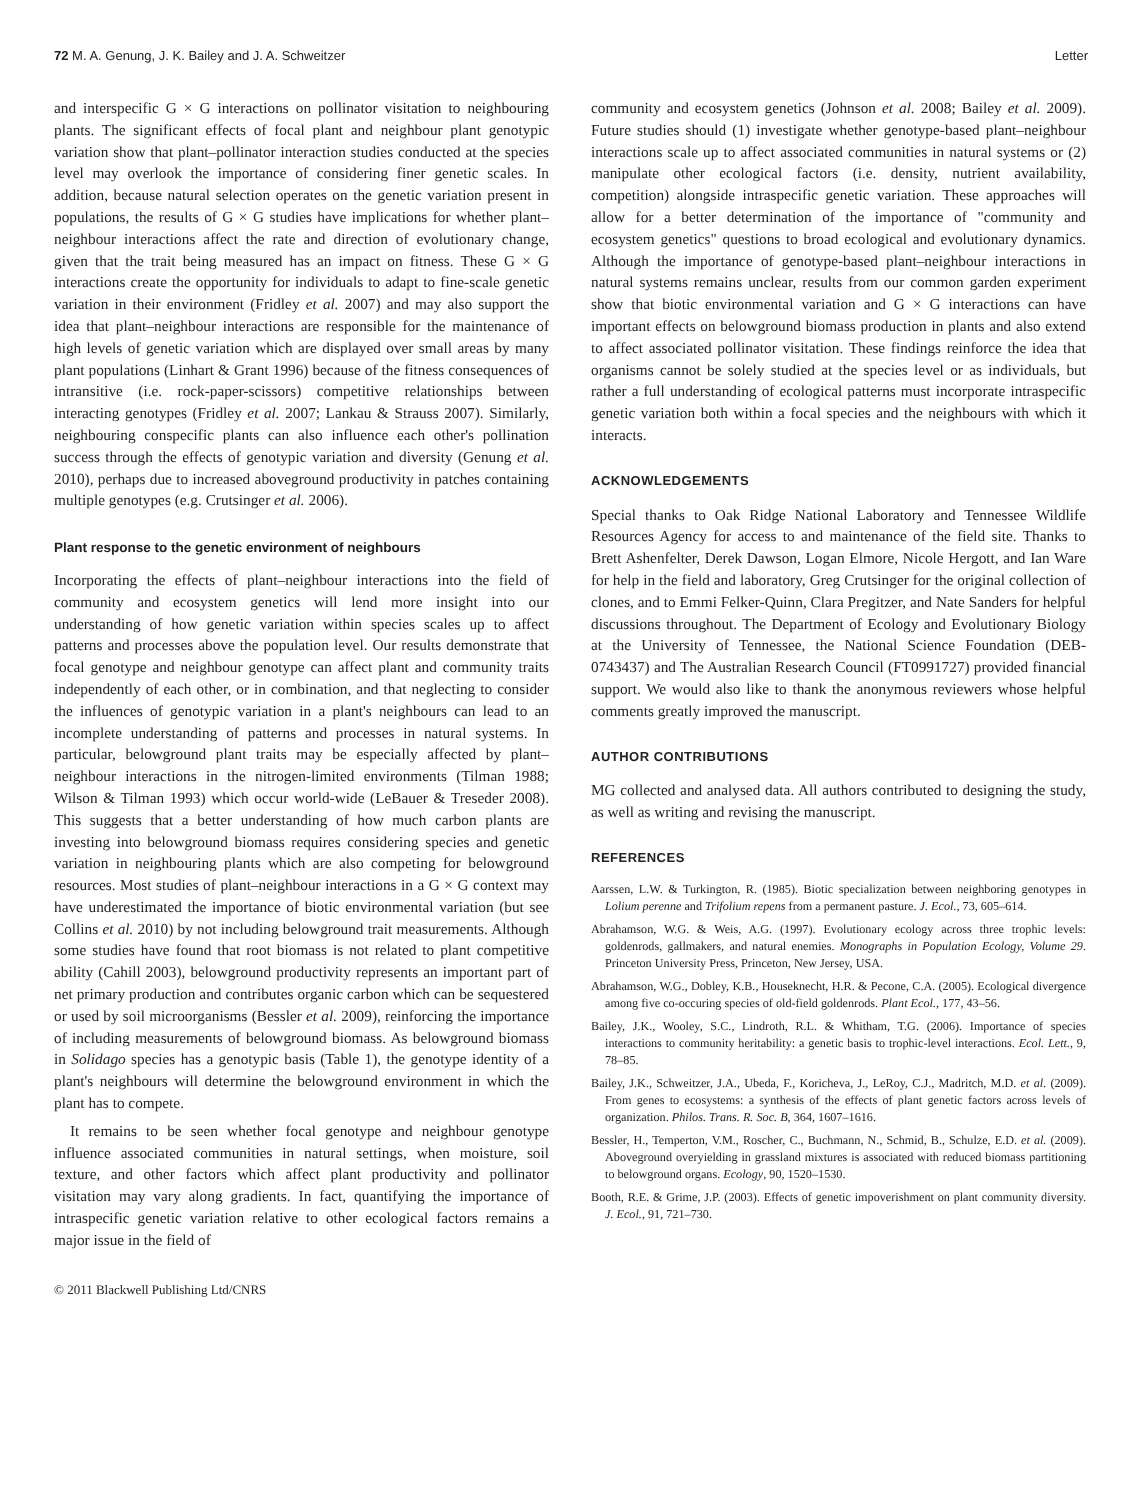72 M. A. Genung, J. K. Bailey and J. A. Schweitzer Letter
and interspecific G × G interactions on pollinator visitation to neighbouring plants. The significant effects of focal plant and neighbour plant genotypic variation show that plant–pollinator interaction studies conducted at the species level may overlook the importance of considering finer genetic scales. In addition, because natural selection operates on the genetic variation present in populations, the results of G × G studies have implications for whether plant–neighbour interactions affect the rate and direction of evolutionary change, given that the trait being measured has an impact on fitness. These G × G interactions create the opportunity for individuals to adapt to fine-scale genetic variation in their environment (Fridley et al. 2007) and may also support the idea that plant–neighbour interactions are responsible for the maintenance of high levels of genetic variation which are displayed over small areas by many plant populations (Linhart & Grant 1996) because of the fitness consequences of intransitive (i.e. rock-paper-scissors) competitive relationships between interacting genotypes (Fridley et al. 2007; Lankau & Strauss 2007). Similarly, neighbouring conspecific plants can also influence each other's pollination success through the effects of genotypic variation and diversity (Genung et al. 2010), perhaps due to increased aboveground productivity in patches containing multiple genotypes (e.g. Crutsinger et al. 2006).
Plant response to the genetic environment of neighbours
Incorporating the effects of plant–neighbour interactions into the field of community and ecosystem genetics will lend more insight into our understanding of how genetic variation within species scales up to affect patterns and processes above the population level. Our results demonstrate that focal genotype and neighbour genotype can affect plant and community traits independently of each other, or in combination, and that neglecting to consider the influences of genotypic variation in a plant's neighbours can lead to an incomplete understanding of patterns and processes in natural systems. In particular, belowground plant traits may be especially affected by plant–neighbour interactions in the nitrogen-limited environments (Tilman 1988; Wilson & Tilman 1993) which occur world-wide (LeBauer & Treseder 2008). This suggests that a better understanding of how much carbon plants are investing into belowground biomass requires considering species and genetic variation in neighbouring plants which are also competing for belowground resources. Most studies of plant–neighbour interactions in a G × G context may have underestimated the importance of biotic environmental variation (but see Collins et al. 2010) by not including belowground trait measurements. Although some studies have found that root biomass is not related to plant competitive ability (Cahill 2003), belowground productivity represents an important part of net primary production and contributes organic carbon which can be sequestered or used by soil microorganisms (Bessler et al. 2009), reinforcing the importance of including measurements of belowground biomass. As belowground biomass in Solidago species has a genotypic basis (Table 1), the genotype identity of a plant's neighbours will determine the belowground environment in which the plant has to compete.
It remains to be seen whether focal genotype and neighbour genotype influence associated communities in natural settings, when moisture, soil texture, and other factors which affect plant productivity and pollinator visitation may vary along gradients. In fact, quantifying the importance of intraspecific genetic variation relative to other ecological factors remains a major issue in the field of
© 2011 Blackwell Publishing Ltd/CNRS
community and ecosystem genetics (Johnson et al. 2008; Bailey et al. 2009). Future studies should (1) investigate whether genotype-based plant–neighbour interactions scale up to affect associated communities in natural systems or (2) manipulate other ecological factors (i.e. density, nutrient availability, competition) alongside intraspecific genetic variation. These approaches will allow for a better determination of the importance of "community and ecosystem genetics" questions to broad ecological and evolutionary dynamics. Although the importance of genotype-based plant–neighbour interactions in natural systems remains unclear, results from our common garden experiment show that biotic environmental variation and G × G interactions can have important effects on belowground biomass production in plants and also extend to affect associated pollinator visitation. These findings reinforce the idea that organisms cannot be solely studied at the species level or as individuals, but rather a full understanding of ecological patterns must incorporate intraspecific genetic variation both within a focal species and the neighbours with which it interacts.
ACKNOWLEDGEMENTS
Special thanks to Oak Ridge National Laboratory and Tennessee Wildlife Resources Agency for access to and maintenance of the field site. Thanks to Brett Ashenfelter, Derek Dawson, Logan Elmore, Nicole Hergott, and Ian Ware for help in the field and laboratory, Greg Crutsinger for the original collection of clones, and to Emmi Felker-Quinn, Clara Pregitzer, and Nate Sanders for helpful discussions throughout. The Department of Ecology and Evolutionary Biology at the University of Tennessee, the National Science Foundation (DEB-0743437) and The Australian Research Council (FT0991727) provided financial support. We would also like to thank the anonymous reviewers whose helpful comments greatly improved the manuscript.
AUTHOR CONTRIBUTIONS
MG collected and analysed data. All authors contributed to designing the study, as well as writing and revising the manuscript.
REFERENCES
Aarssen, L.W. & Turkington, R. (1985). Biotic specialization between neighboring genotypes in Lolium perenne and Trifolium repens from a permanent pasture. J. Ecol., 73, 605–614.
Abrahamson, W.G. & Weis, A.G. (1997). Evolutionary ecology across three trophic levels: goldenrods, gallmakers, and natural enemies. Monographs in Population Ecology, Volume 29. Princeton University Press, Princeton, New Jersey, USA.
Abrahamson, W.G., Dobley, K.B., Houseknecht, H.R. & Pecone, C.A. (2005). Ecological divergence among five co-occuring species of old-field goldenrods. Plant Ecol., 177, 43–56.
Bailey, J.K., Wooley, S.C., Lindroth, R.L. & Whitham, T.G. (2006). Importance of species interactions to community heritability: a genetic basis to trophic-level interactions. Ecol. Lett., 9, 78–85.
Bailey, J.K., Schweitzer, J.A., Ubeda, F., Koricheva, J., LeRoy, C.J., Madritch, M.D. et al. (2009). From genes to ecosystems: a synthesis of the effects of plant genetic factors across levels of organization. Philos. Trans. R. Soc. B, 364, 1607–1616.
Bessler, H., Temperton, V.M., Roscher, C., Buchmann, N., Schmid, B., Schulze, E.D. et al. (2009). Aboveground overyielding in grassland mixtures is associated with reduced biomass partitioning to belowground organs. Ecology, 90, 1520–1530.
Booth, R.E. & Grime, J.P. (2003). Effects of genetic impoverishment on plant community diversity. J. Ecol., 91, 721–730.